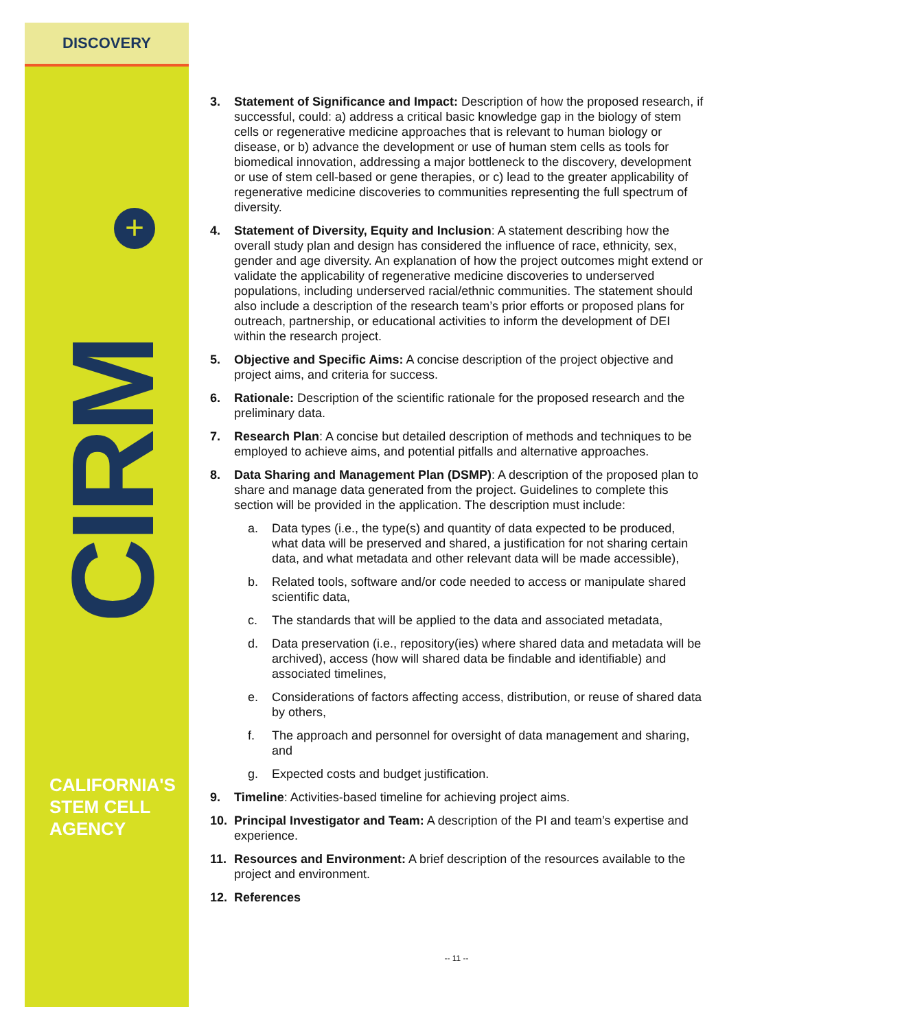DISCOVERY
+
CIRM
CALIFORNIA'S
STEM CELL
AGENCY
3. Statement of Significance and Impact: Description of how the proposed research, if successful, could: a) address a critical basic knowledge gap in the biology of stem cells or regenerative medicine approaches that is relevant to human biology or disease, or b) advance the development or use of human stem cells as tools for biomedical innovation, addressing a major bottleneck to the discovery, development or use of stem cell-based or gene therapies, or c) lead to the greater applicability of regenerative medicine discoveries to communities representing the full spectrum of diversity.
4. Statement of Diversity, Equity and Inclusion: A statement describing how the overall study plan and design has considered the influence of race, ethnicity, sex, gender and age diversity. An explanation of how the project outcomes might extend or validate the applicability of regenerative medicine discoveries to underserved populations, including underserved racial/ethnic communities. The statement should also include a description of the research team’s prior efforts or proposed plans for outreach, partnership, or educational activities to inform the development of DEI within the research project.
5. Objective and Specific Aims: A concise description of the project objective and project aims, and criteria for success.
6. Rationale: Description of the scientific rationale for the proposed research and the preliminary data.
7. Research Plan: A concise but detailed description of methods and techniques to be employed to achieve aims, and potential pitfalls and alternative approaches.
8. Data Sharing and Management Plan (DSMP): A description of the proposed plan to share and manage data generated from the project. Guidelines to complete this section will be provided in the application. The description must include:
a. Data types (i.e., the type(s) and quantity of data expected to be produced, what data will be preserved and shared, a justification for not sharing certain data, and what metadata and other relevant data will be made accessible),
b. Related tools, software and/or code needed to access or manipulate shared scientific data,
c. The standards that will be applied to the data and associated metadata,
d. Data preservation (i.e., repository(ies) where shared data and metadata will be archived), access (how will shared data be findable and identifiable) and associated timelines,
e. Considerations of factors affecting access, distribution, or reuse of shared data by others,
f. The approach and personnel for oversight of data management and sharing, and
g. Expected costs and budget justification.
9. Timeline: Activities-based timeline for achieving project aims.
10. Principal Investigator and Team: A description of the PI and team’s expertise and experience.
11. Resources and Environment: A brief description of the resources available to the project and environment.
12. References
-- 11 --